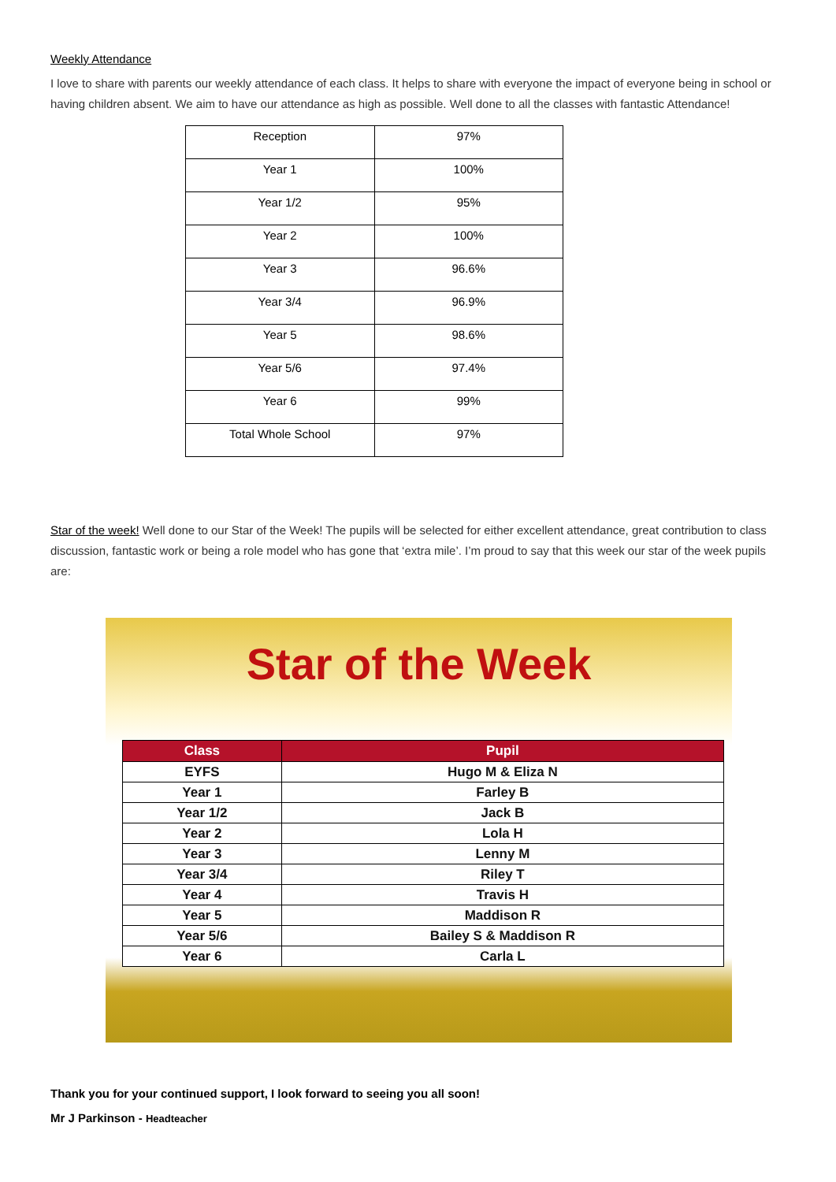Weekly Attendance
I love to share with parents our weekly attendance of each class. It helps to share with everyone the impact of everyone being in school or having children absent. We aim to have our attendance as high as possible. Well done to all the classes with fantastic Attendance!
| Reception | 97% |
| Year 1 | 100% |
| Year 1/2 | 95% |
| Year 2 | 100% |
| Year 3 | 96.6% |
| Year 3/4 | 96.9% |
| Year 5 | 98.6% |
| Year 5/6 | 97.4% |
| Year 6 | 99% |
| Total Whole School | 97% |
Star of the week! Well done to our Star of the Week! The pupils will be selected for either excellent attendance, great contribution to class discussion, fantastic work or being a role model who has gone that ‘extra mile’. I’m proud to say that this week our star of the week pupils are:
Star of the Week
| Class | Pupil |
| --- | --- |
| EYFS | Hugo M & Eliza N |
| Year 1 | Farley B |
| Year 1/2 | Jack B |
| Year 2 | Lola H |
| Year 3 | Lenny M |
| Year 3/4 | Riley T |
| Year 4 | Travis H |
| Year 5 | Maddison R |
| Year 5/6 | Bailey S & Maddison R |
| Year 6 | Carla L |
Thank you for your continued support, I look forward to seeing you all soon!
Mr J Parkinson - Headteacher